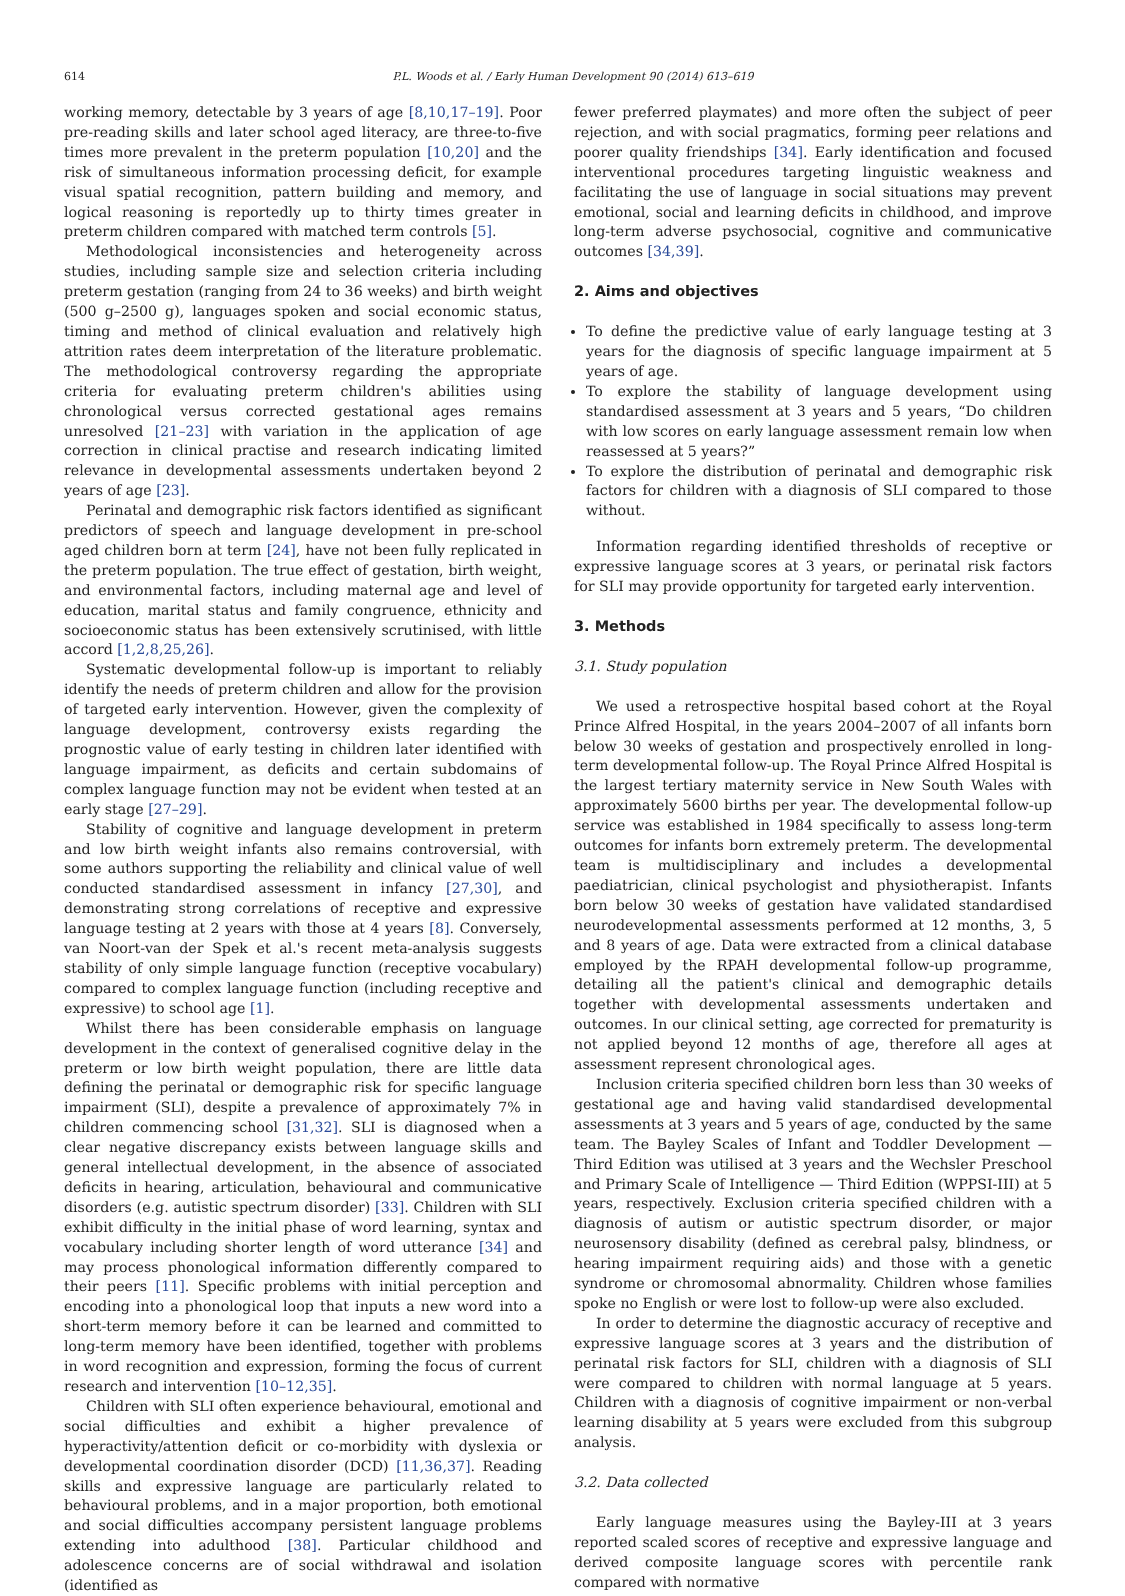614 P.L. Woods et al. / Early Human Development 90 (2014) 613–619
working memory, detectable by 3 years of age [8,10,17–19]. Poor pre-reading skills and later school aged literacy, are three-to-five times more prevalent in the preterm population [10,20] and the risk of simultaneous information processing deficit, for example visual spatial recognition, pattern building and memory, and logical reasoning is reportedly up to thirty times greater in preterm children compared with matched term controls [5].
Methodological inconsistencies and heterogeneity across studies, including sample size and selection criteria including preterm gestation (ranging from 24 to 36 weeks) and birth weight (500 g–2500 g), languages spoken and social economic status, timing and method of clinical evaluation and relatively high attrition rates deem interpretation of the literature problematic. The methodological controversy regarding the appropriate criteria for evaluating preterm children's abilities using chronological versus corrected gestational ages remains unresolved [21–23] with variation in the application of age correction in clinical practise and research indicating limited relevance in developmental assessments undertaken beyond 2 years of age [23].
Perinatal and demographic risk factors identified as significant predictors of speech and language development in pre-school aged children born at term [24], have not been fully replicated in the preterm population. The true effect of gestation, birth weight, and environmental factors, including maternal age and level of education, marital status and family congruence, ethnicity and socioeconomic status has been extensively scrutinised, with little accord [1,2,8,25,26].
Systematic developmental follow-up is important to reliably identify the needs of preterm children and allow for the provision of targeted early intervention. However, given the complexity of language development, controversy exists regarding the prognostic value of early testing in children later identified with language impairment, as deficits and certain subdomains of complex language function may not be evident when tested at an early stage [27–29].
Stability of cognitive and language development in preterm and low birth weight infants also remains controversial, with some authors supporting the reliability and clinical value of well conducted standardised assessment in infancy [27,30], and demonstrating strong correlations of receptive and expressive language testing at 2 years with those at 4 years [8]. Conversely, van Noort-van der Spek et al.'s recent meta-analysis suggests stability of only simple language function (receptive vocabulary) compared to complex language function (including receptive and expressive) to school age [1].
Whilst there has been considerable emphasis on language development in the context of generalised cognitive delay in the preterm or low birth weight population, there are little data defining the perinatal or demographic risk for specific language impairment (SLI), despite a prevalence of approximately 7% in children commencing school [31,32]. SLI is diagnosed when a clear negative discrepancy exists between language skills and general intellectual development, in the absence of associated deficits in hearing, articulation, behavioural and communicative disorders (e.g. autistic spectrum disorder) [33]. Children with SLI exhibit difficulty in the initial phase of word learning, syntax and vocabulary including shorter length of word utterance [34] and may process phonological information differently compared to their peers [11]. Specific problems with initial perception and encoding into a phonological loop that inputs a new word into a short-term memory before it can be learned and committed to long-term memory have been identified, together with problems in word recognition and expression, forming the focus of current research and intervention [10–12,35].
Children with SLI often experience behavioural, emotional and social difficulties and exhibit a higher prevalence of hyperactivity/attention deficit or co-morbidity with dyslexia or developmental coordination disorder (DCD) [11,36,37]. Reading skills and expressive language are particularly related to behavioural problems, and in a major proportion, both emotional and social difficulties accompany persistent language problems extending into adulthood [38]. Particular childhood and adolescence concerns are of social withdrawal and isolation (identified as
fewer preferred playmates) and more often the subject of peer rejection, and with social pragmatics, forming peer relations and poorer quality friendships [34]. Early identification and focused interventional procedures targeting linguistic weakness and facilitating the use of language in social situations may prevent emotional, social and learning deficits in childhood, and improve long-term adverse psychosocial, cognitive and communicative outcomes [34,39].
2. Aims and objectives
To define the predictive value of early language testing at 3 years for the diagnosis of specific language impairment at 5 years of age.
To explore the stability of language development using standardised assessment at 3 years and 5 years, “Do children with low scores on early language assessment remain low when reassessed at 5 years?”
To explore the distribution of perinatal and demographic risk factors for children with a diagnosis of SLI compared to those without.
Information regarding identified thresholds of receptive or expressive language scores at 3 years, or perinatal risk factors for SLI may provide opportunity for targeted early intervention.
3. Methods
3.1. Study population
We used a retrospective hospital based cohort at the Royal Prince Alfred Hospital, in the years 2004–2007 of all infants born below 30 weeks of gestation and prospectively enrolled in long-term developmental follow-up. The Royal Prince Alfred Hospital is the largest tertiary maternity service in New South Wales with approximately 5600 births per year. The developmental follow-up service was established in 1984 specifically to assess long-term outcomes for infants born extremely preterm. The developmental team is multidisciplinary and includes a developmental paediatrician, clinical psychologist and physiotherapist. Infants born below 30 weeks of gestation have validated standardised neurodevelopmental assessments performed at 12 months, 3, 5 and 8 years of age. Data were extracted from a clinical database employed by the RPAH developmental follow-up programme, detailing all the patient's clinical and demographic details together with developmental assessments undertaken and outcomes. In our clinical setting, age corrected for prematurity is not applied beyond 12 months of age, therefore all ages at assessment represent chronological ages.
Inclusion criteria specified children born less than 30 weeks of gestational age and having valid standardised developmental assessments at 3 years and 5 years of age, conducted by the same team. The Bayley Scales of Infant and Toddler Development — Third Edition was utilised at 3 years and the Wechsler Preschool and Primary Scale of Intelligence — Third Edition (WPPSI-III) at 5 years, respectively. Exclusion criteria specified children with a diagnosis of autism or autistic spectrum disorder, or major neurosensory disability (defined as cerebral palsy, blindness, or hearing impairment requiring aids) and those with a genetic syndrome or chromosomal abnormality. Children whose families spoke no English or were lost to follow-up were also excluded.
In order to determine the diagnostic accuracy of receptive and expressive language scores at 3 years and the distribution of perinatal risk factors for SLI, children with a diagnosis of SLI were compared to children with normal language at 5 years. Children with a diagnosis of cognitive impairment or non-verbal learning disability at 5 years were excluded from this subgroup analysis.
3.2. Data collected
Early language measures using the Bayley-III at 3 years reported scaled scores of receptive and expressive language and derived composite language scores with percentile rank compared with normative